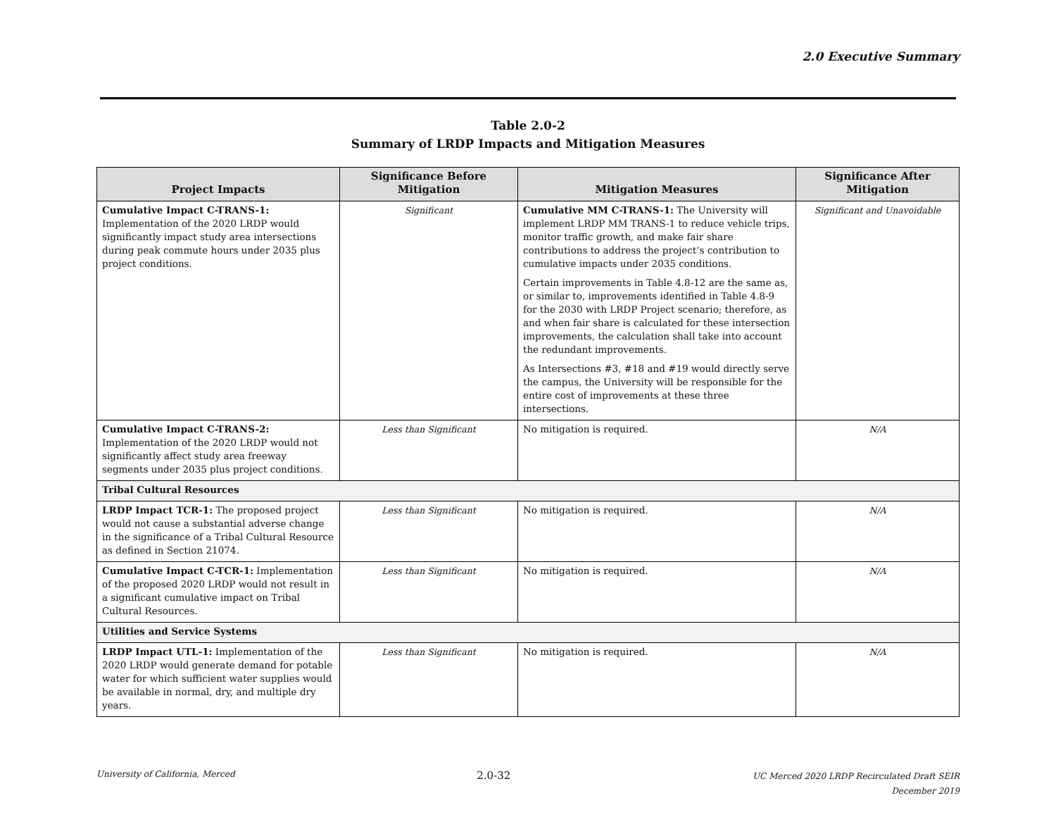2.0 Executive Summary
Table 2.0-2
Summary of LRDP Impacts and Mitigation Measures
| Project Impacts | Significance Before Mitigation | Mitigation Measures | Significance After Mitigation |
| --- | --- | --- | --- |
| Cumulative Impact C-TRANS-1: Implementation of the 2020 LRDP would significantly impact study area intersections during peak commute hours under 2035 plus project conditions. | Significant | Cumulative MM C-TRANS-1: The University will implement LRDP MM TRANS-1 to reduce vehicle trips, monitor traffic growth, and make fair share contributions to address the project’s contribution to cumulative impacts under 2035 conditions. Certain improvements in Table 4.8-12 are the same as, or similar to, improvements identified in Table 4.8-9 for the 2030 with LRDP Project scenario; therefore, as and when fair share is calculated for these intersection improvements, the calculation shall take into account the redundant improvements. As Intersections #3, #18 and #19 would directly serve the campus, the University will be responsible for the entire cost of improvements at these three intersections. | Significant and Unavoidable |
| Cumulative Impact C-TRANS-2: Implementation of the 2020 LRDP would not significantly affect study area freeway segments under 2035 plus project conditions. | Less than Significant | No mitigation is required. | N/A |
| Tribal Cultural Resources | | | |
| LRDP Impact TCR-1: The proposed project would not cause a substantial adverse change in the significance of a Tribal Cultural Resource as defined in Section 21074. | Less than Significant | No mitigation is required. | N/A |
| Cumulative Impact C-TCR-1: Implementation of the proposed 2020 LRDP would not result in a significant cumulative impact on Tribal Cultural Resources. | Less than Significant | No mitigation is required. | N/A |
| Utilities and Service Systems | | | |
| LRDP Impact UTL-1: Implementation of the 2020 LRDP would generate demand for potable water for which sufficient water supplies would be available in normal, dry, and multiple dry years. | Less than Significant | No mitigation is required. | N/A |
University of California, Merced
2.0-32
UC Merced 2020 LRDP Recirculated Draft SEIR
December 2019